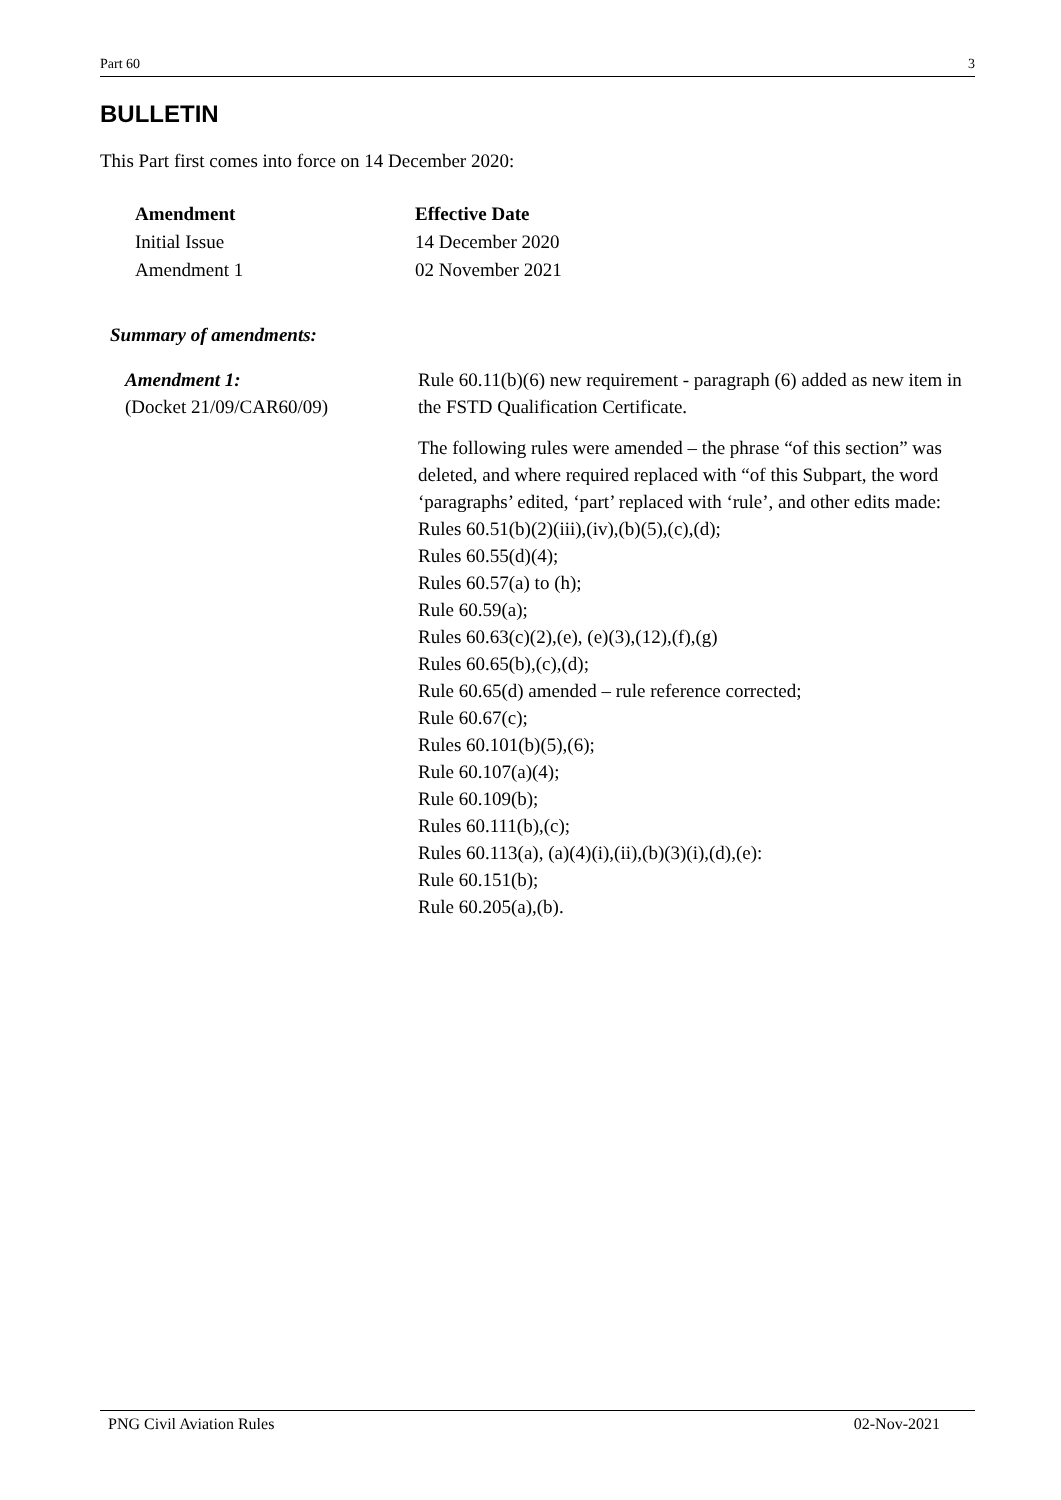Part 60 3
BULLETIN
This Part first comes into force on 14 December 2020:
| Amendment | Effective Date |
| --- | --- |
| Initial Issue | 14 December 2020 |
| Amendment 1 | 02 November 2021 |
Summary of amendments:
| Amendment 1: (Docket 21/09/CAR60/09) | Rule 60.11(b)(6) new requirement - paragraph (6) added as new item in the FSTD Qualification Certificate. |
| | The following rules were amended – the phrase “of this section” was deleted, and where required replaced with “of this Subpart, the word ‘paragraphs’ edited, ‘part’ replaced with ‘rule’, and other edits made: Rules 60.51(b)(2)(iii),(iv),(b)(5),(c),(d); Rules 60.55(d)(4); Rules 60.57(a) to (h); Rule 60.59(a); Rules 60.63(c)(2),(e), (e)(3),(12),(f),(g) Rules 60.65(b),(c),(d); Rule 60.65(d) amended – rule reference corrected; Rule 60.67(c); Rules 60.101(b)(5),(6); Rule 60.107(a)(4); Rule 60.109(b); Rules 60.111(b),(c); Rules 60.113(a), (a)(4)(i),(ii),(b)(3)(i),(d),(e): Rule 60.151(b); Rule 60.205(a),(b). |
PNG Civil Aviation Rules 02-Nov-2021